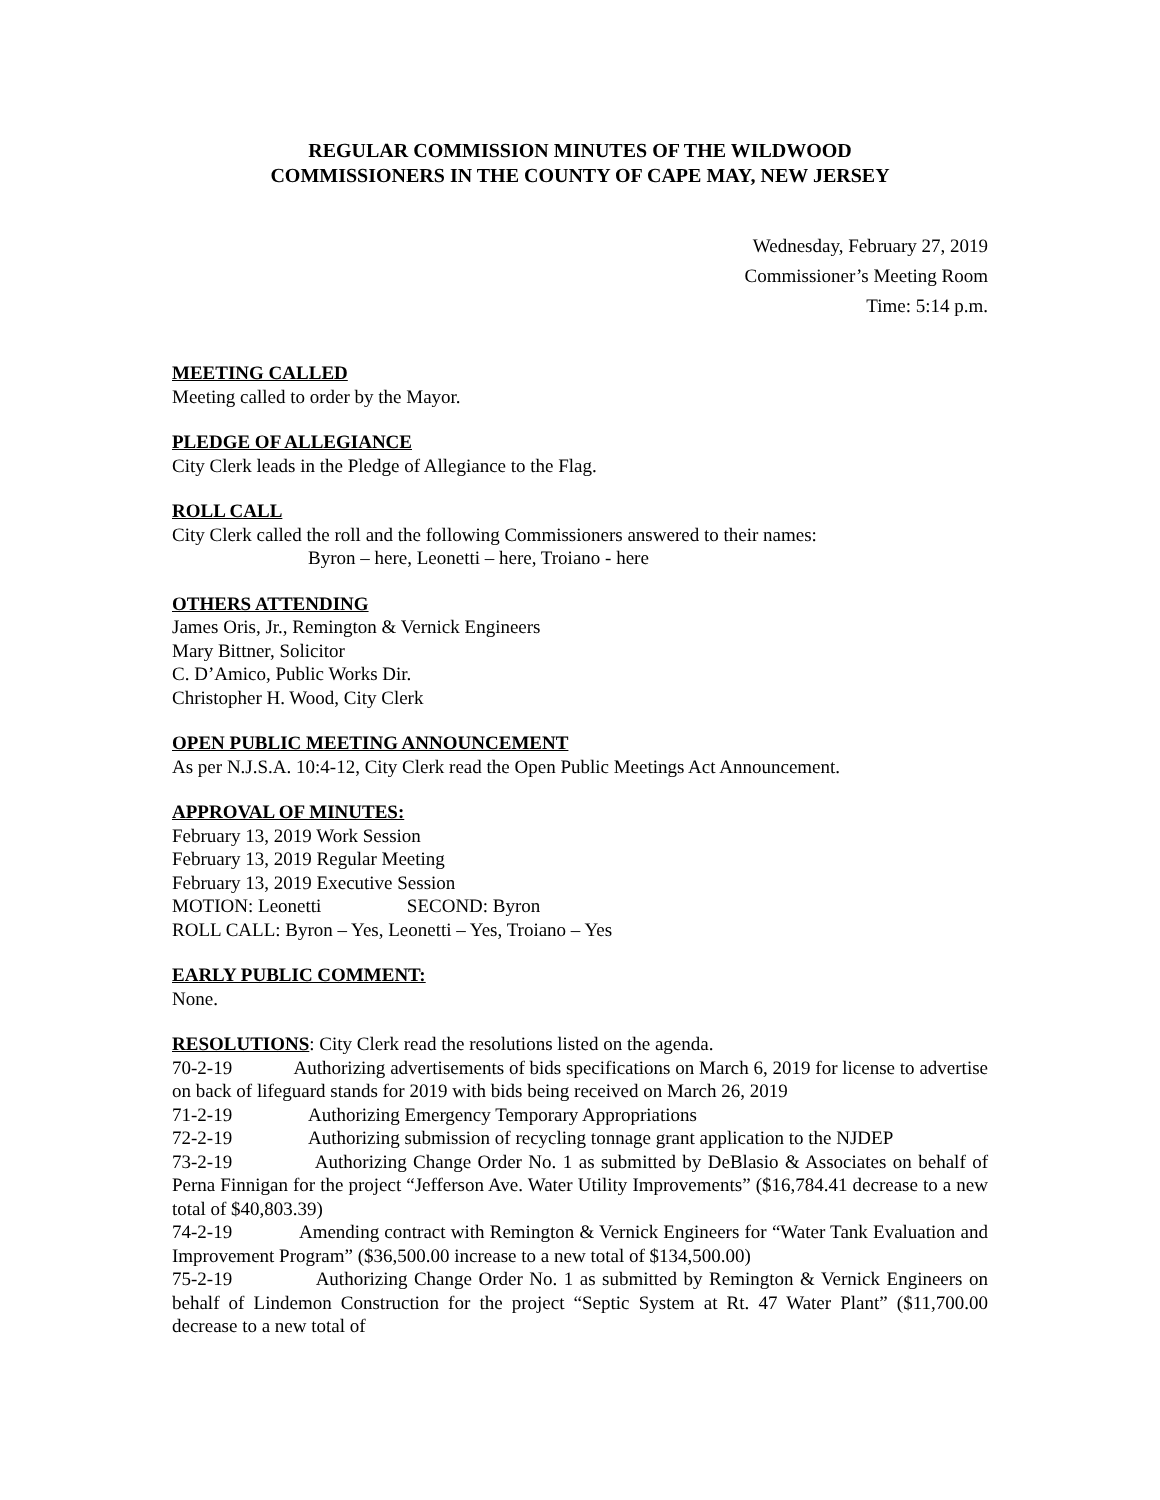REGULAR COMMISSION MINUTES OF THE WILDWOOD
COMMISSIONERS IN THE COUNTY OF CAPE MAY, NEW JERSEY
Wednesday, February 27, 2019
Commissioner’s Meeting Room
Time: 5:14 p.m.
MEETING CALLED
Meeting called to order by the Mayor.
PLEDGE OF ALLEGIANCE
City Clerk leads in the Pledge of Allegiance to the Flag.
ROLL CALL
City Clerk called the roll and the following Commissioners answered to their names:
Byron – here, Leonetti – here, Troiano - here
OTHERS ATTENDING
James Oris, Jr., Remington & Vernick Engineers
Mary Bittner, Solicitor
C. D’Amico, Public Works Dir.
Christopher H. Wood, City Clerk
OPEN PUBLIC MEETING ANNOUNCEMENT
As per N.J.S.A. 10:4-12, City Clerk read the Open Public Meetings Act Announcement.
APPROVAL OF MINUTES:
February 13, 2019 Work Session
February 13, 2019 Regular Meeting
February 13, 2019 Executive Session
MOTION: Leonetti SECOND: Byron
ROLL CALL: Byron – Yes, Leonetti – Yes, Troiano – Yes
EARLY PUBLIC COMMENT:
None.
RESOLUTIONS: City Clerk read the resolutions listed on the agenda.
70-2-19 Authorizing advertisements of bids specifications on March 6, 2019 for license to advertise on back of lifeguard stands for 2019 with bids being received on March 26, 2019
71-2-19 Authorizing Emergency Temporary Appropriations
72-2-19 Authorizing submission of recycling tonnage grant application to the NJDEP
73-2-19 Authorizing Change Order No. 1 as submitted by DeBlasio & Associates on behalf of Perna Finnigan for the project “Jefferson Ave. Water Utility Improvements” ($16,784.41 decrease to a new total of $40,803.39)
74-2-19 Amending contract with Remington & Vernick Engineers for “Water Tank Evaluation and Improvement Program” ($36,500.00 increase to a new total of $134,500.00)
75-2-19 Authorizing Change Order No. 1 as submitted by Remington & Vernick Engineers on behalf of Lindemon Construction for the project “Septic System at Rt. 47 Water Plant” ($11,700.00 decrease to a new total of